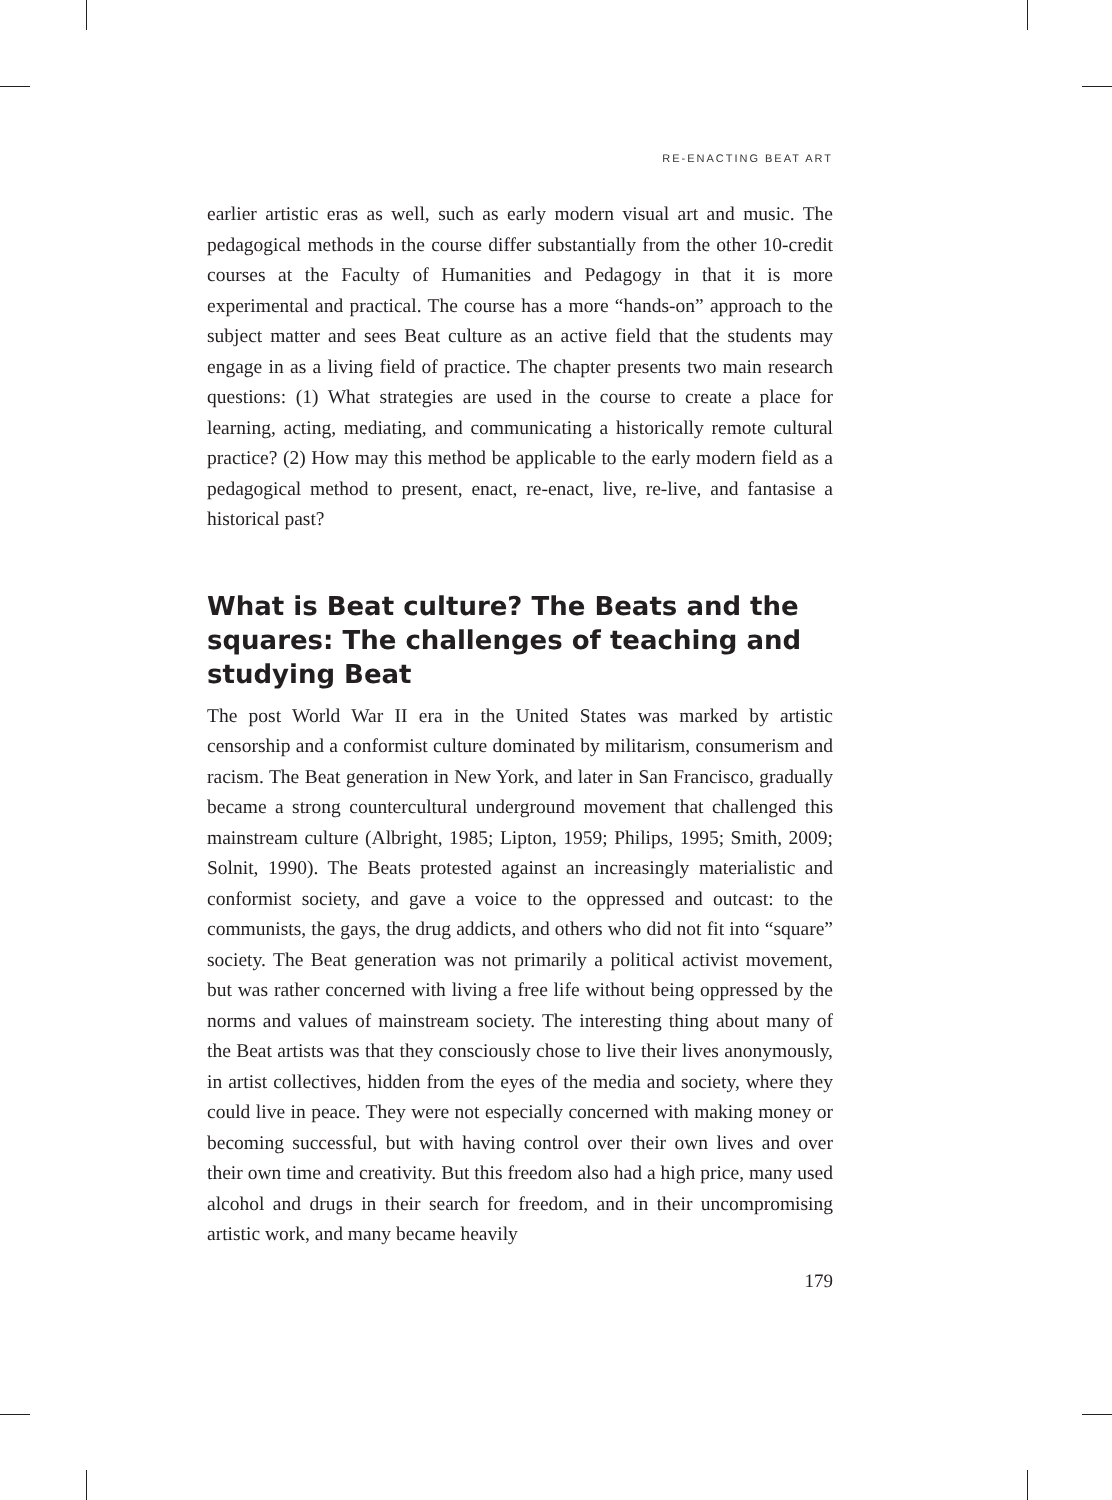RE-ENACTING BEAT ART
earlier artistic eras as well, such as early modern visual art and music. The pedagogical methods in the course differ substantially from the other 10-credit courses at the Faculty of Humanities and Pedagogy in that it is more experimental and practical. The course has a more “hands-on” approach to the subject matter and sees Beat culture as an active field that the students may engage in as a living field of practice. The chapter presents two main research questions: (1) What strategies are used in the course to create a place for learning, acting, mediating, and communicating a historically remote cultural practice? (2) How may this method be applicable to the early modern field as a pedagogical method to present, enact, re-enact, live, re-live, and fantasise a historical past?
What is Beat culture? The Beats and the squares: The challenges of teaching and studying Beat
The post World War II era in the United States was marked by artistic censorship and a conformist culture dominated by militarism, consumerism and racism. The Beat generation in New York, and later in San Francisco, gradually became a strong countercultural underground movement that challenged this mainstream culture (Albright, 1985; Lipton, 1959; Philips, 1995; Smith, 2009; Solnit, 1990). The Beats protested against an increasingly materialistic and conformist society, and gave a voice to the oppressed and outcast: to the communists, the gays, the drug addicts, and others who did not fit into “square” society. The Beat generation was not primarily a political activist movement, but was rather concerned with living a free life without being oppressed by the norms and values of mainstream society. The interesting thing about many of the Beat artists was that they consciously chose to live their lives anonymously, in artist collectives, hidden from the eyes of the media and society, where they could live in peace. They were not especially concerned with making money or becoming successful, but with having control over their own lives and over their own time and creativity. But this freedom also had a high price, many used alcohol and drugs in their search for freedom, and in their uncompromising artistic work, and many became heavily
179